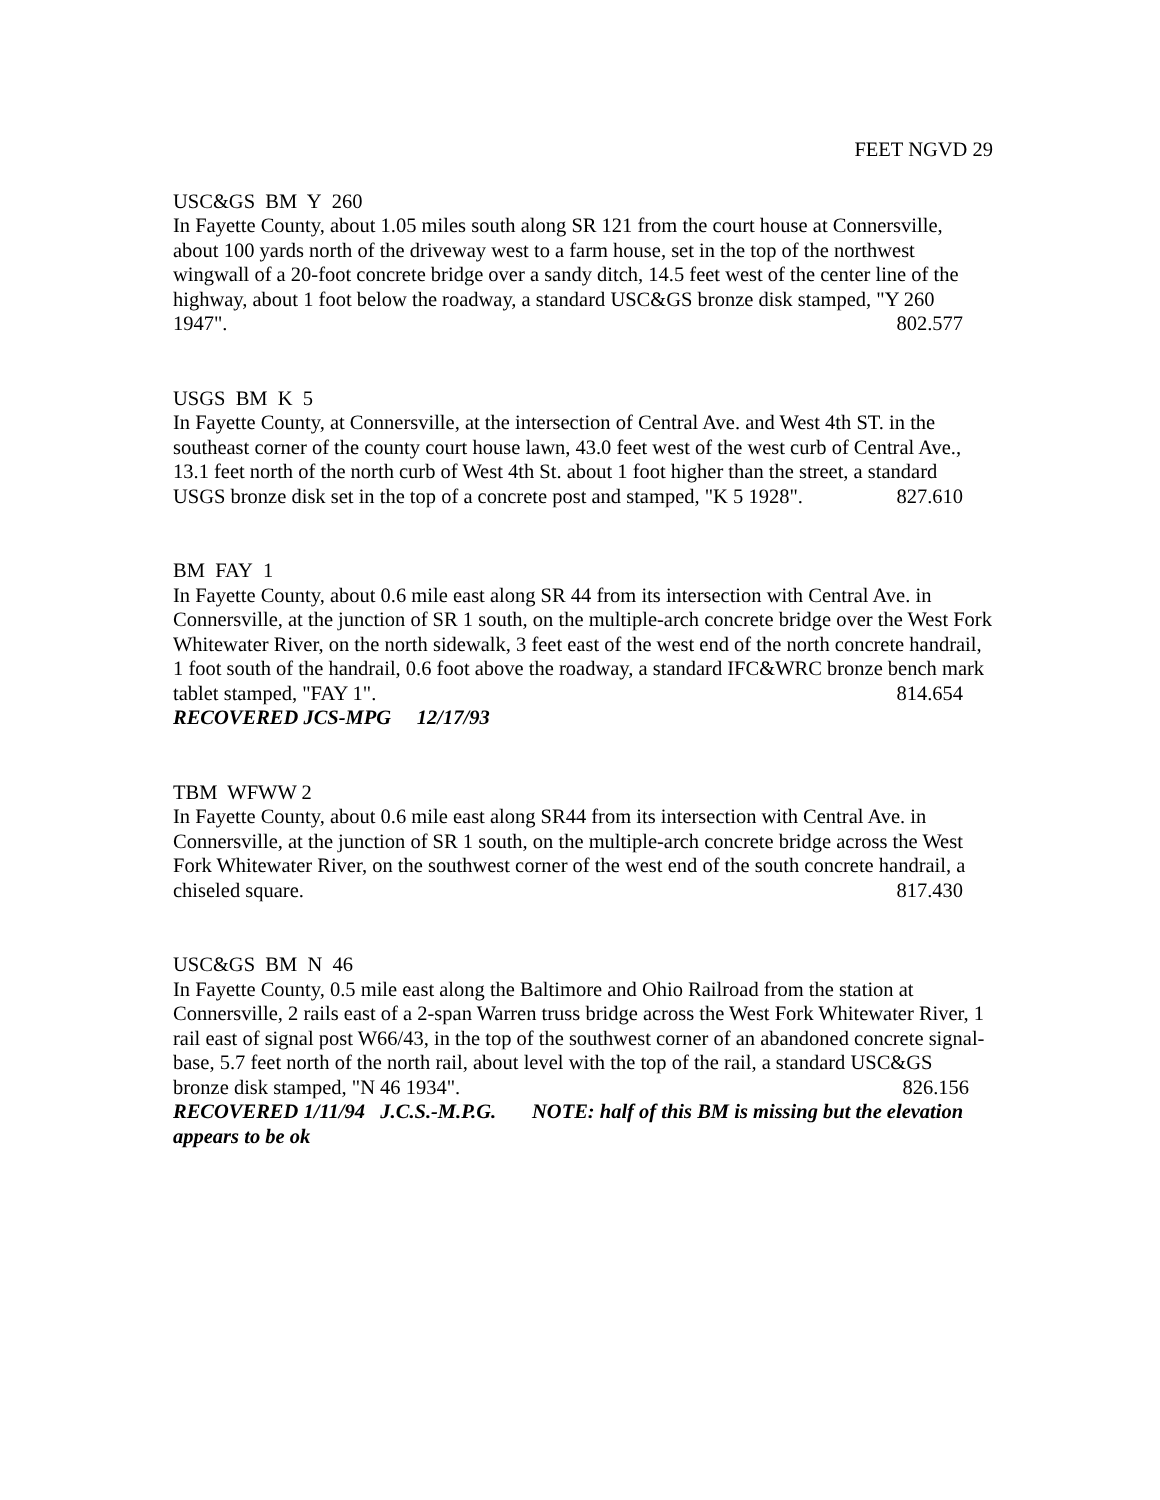FEET NGVD 29
USC&GS BM Y 260
In Fayette County, about 1.05 miles south along SR 121 from the court house at Connersville, about 100 yards north of the driveway west to a farm house, set in the top of the northwest wingwall of a 20-foot concrete bridge over a sandy ditch, 14.5 feet west of the center line of the highway, about 1 foot below the roadway, a standard USC&GS bronze disk stamped, "Y 260 1947". 802.577
USGS BM K 5
In Fayette County, at Connersville, at the intersection of Central Ave. and West 4th ST. in the southeast corner of the county court house lawn, 43.0 feet west of the west curb of Central Ave., 13.1 feet north of the north curb of West 4th St. about 1 foot higher than the street, a standard USGS bronze disk set in the top of a concrete post and stamped, "K 5 1928". 827.610
BM FAY 1
In Fayette County, about 0.6 mile east along SR 44 from its intersection with Central Ave. in Connersville, at the junction of SR 1 south, on the multiple-arch concrete bridge over the West Fork Whitewater River, on the north sidewalk, 3 feet east of the west end of the north concrete handrail, 1 foot south of the handrail, 0.6 foot above the roadway, a standard IFC&WRC bronze bench mark tablet stamped, "FAY 1". 814.654
RECOVERED JCS-MPG 12/17/93
TBM WFWW 2
In Fayette County, about 0.6 mile east along SR44 from its intersection with Central Ave. in Connersville, at the junction of SR 1 south, on the multiple-arch concrete bridge across the West Fork Whitewater River, on the southwest corner of the west end of the south concrete handrail, a chiseled square. 817.430
USC&GS BM N 46
In Fayette County, 0.5 mile east along the Baltimore and Ohio Railroad from the station at Connersville, 2 rails east of a 2-span Warren truss bridge across the West Fork Whitewater River, 1 rail east of signal post W66/43, in the top of the southwest corner of an abandoned concrete signal-base, 5.7 feet north of the north rail, about level with the top of the rail, a standard USC&GS bronze disk stamped, "N 46 1934". 826.156
RECOVERED 1/11/94 J.C.S.-M.P.G. NOTE: half of this BM is missing but the elevation appears to be ok